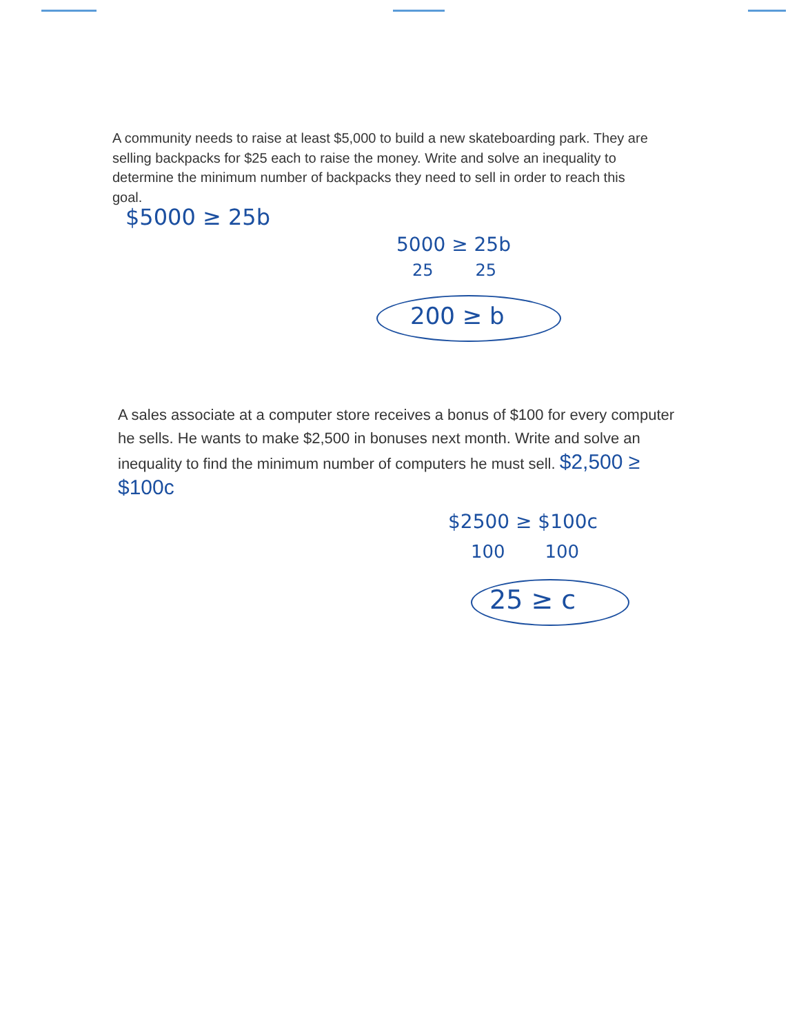A community needs to raise at least $5,000 to build a new skateboarding park. They are selling backpacks for $25 each to raise the money. Write and solve an inequality to determine the minimum number of backpacks they need to sell in order to reach this goal.
$5000 ≥ 25b
5000 ≥ 25b
25 25
200 ≥ b
A sales associate at a computer store receives a bonus of $100 for every computer he sells. He wants to make $2,500 in bonuses next month. Write and solve an inequality to find the minimum number of computers he must sell. $2,500 ≥ $100c
$2500 ≥ $100c
100 100
25 ≥ c